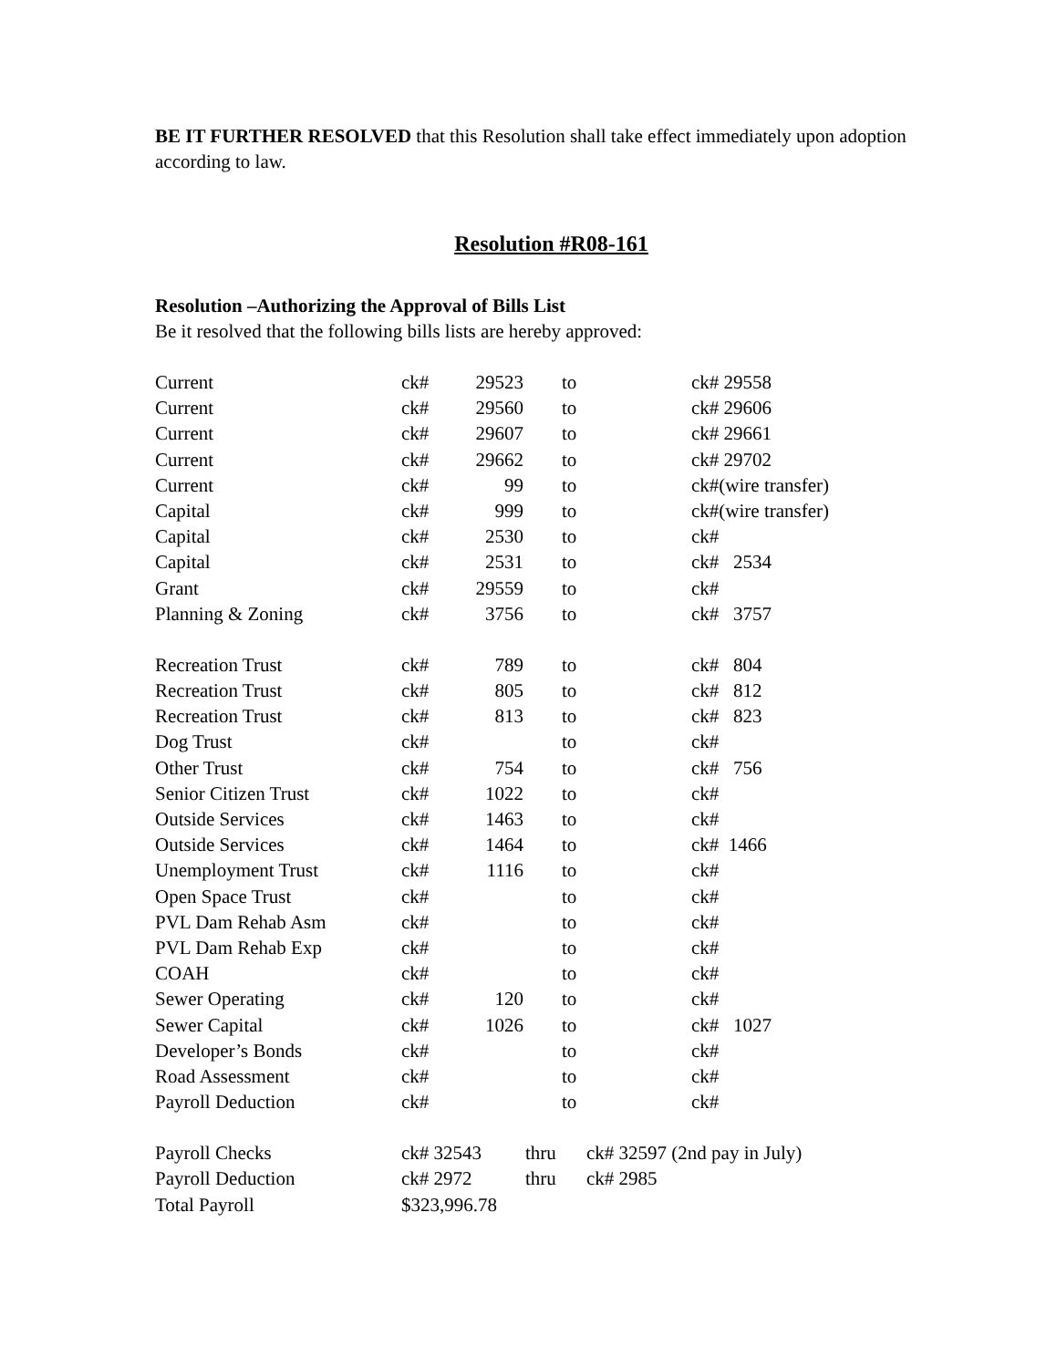BE IT FURTHER RESOLVED that this Resolution shall take effect immediately upon adoption according to law.
Resolution #R08-161
Resolution –Authorizing the Approval of Bills List
Be it resolved that the following bills lists are hereby approved:
| Current | ck# | 29523 | to | ck# 29558 |
| Current | ck# | 29560 | to | ck# 29606 |
| Current | ck# | 29607 | to | ck# 29661 |
| Current | ck# | 29662 | to | ck# 29702 |
| Current | ck# | 99 | to | ck#(wire transfer) |
| Capital | ck# | 999 | to | ck#(wire transfer) |
| Capital | ck# | 2530 | to | ck# |
| Capital | ck# | 2531 | to | ck# 2534 |
| Grant | ck# | 29559 | to | ck# |
| Planning & Zoning | ck# | 3756 | to | ck# 3757 |
| Recreation Trust | ck# | 789 | to | ck# 804 |
| Recreation Trust | ck# | 805 | to | ck# 812 |
| Recreation Trust | ck# | 813 | to | ck# 823 |
| Dog Trust | ck# | | to | ck# |
| Other Trust | ck# | 754 | to | ck# 756 |
| Senior Citizen Trust | ck# | 1022 | to | ck# |
| Outside Services | ck# | 1463 | to | ck# |
| Outside Services | ck# | 1464 | to | ck# 1466 |
| Unemployment Trust | ck# | 1116 | to | ck# |
| Open Space Trust | ck# | | to | ck# |
| PVL Dam Rehab Asm | ck# | | to | ck# |
| PVL Dam Rehab Exp | ck# | | to | ck# |
| COAH | ck# | | to | ck# |
| Sewer Operating | ck# | 120 | to | ck# |
| Sewer Capital | ck# | 1026 | to | ck# 1027 |
| Developer’s Bonds | ck# | | to | ck# |
| Road Assessment | ck# | | to | ck# |
| Payroll Deduction | ck# | | to | ck# |
| Payroll Checks | ck# 32543 | thru | ck# 32597 (2nd pay in July) |
| Payroll Deduction | ck# 2972 | thru | ck# 2985 |
| Total Payroll | $323,996.78 | | |